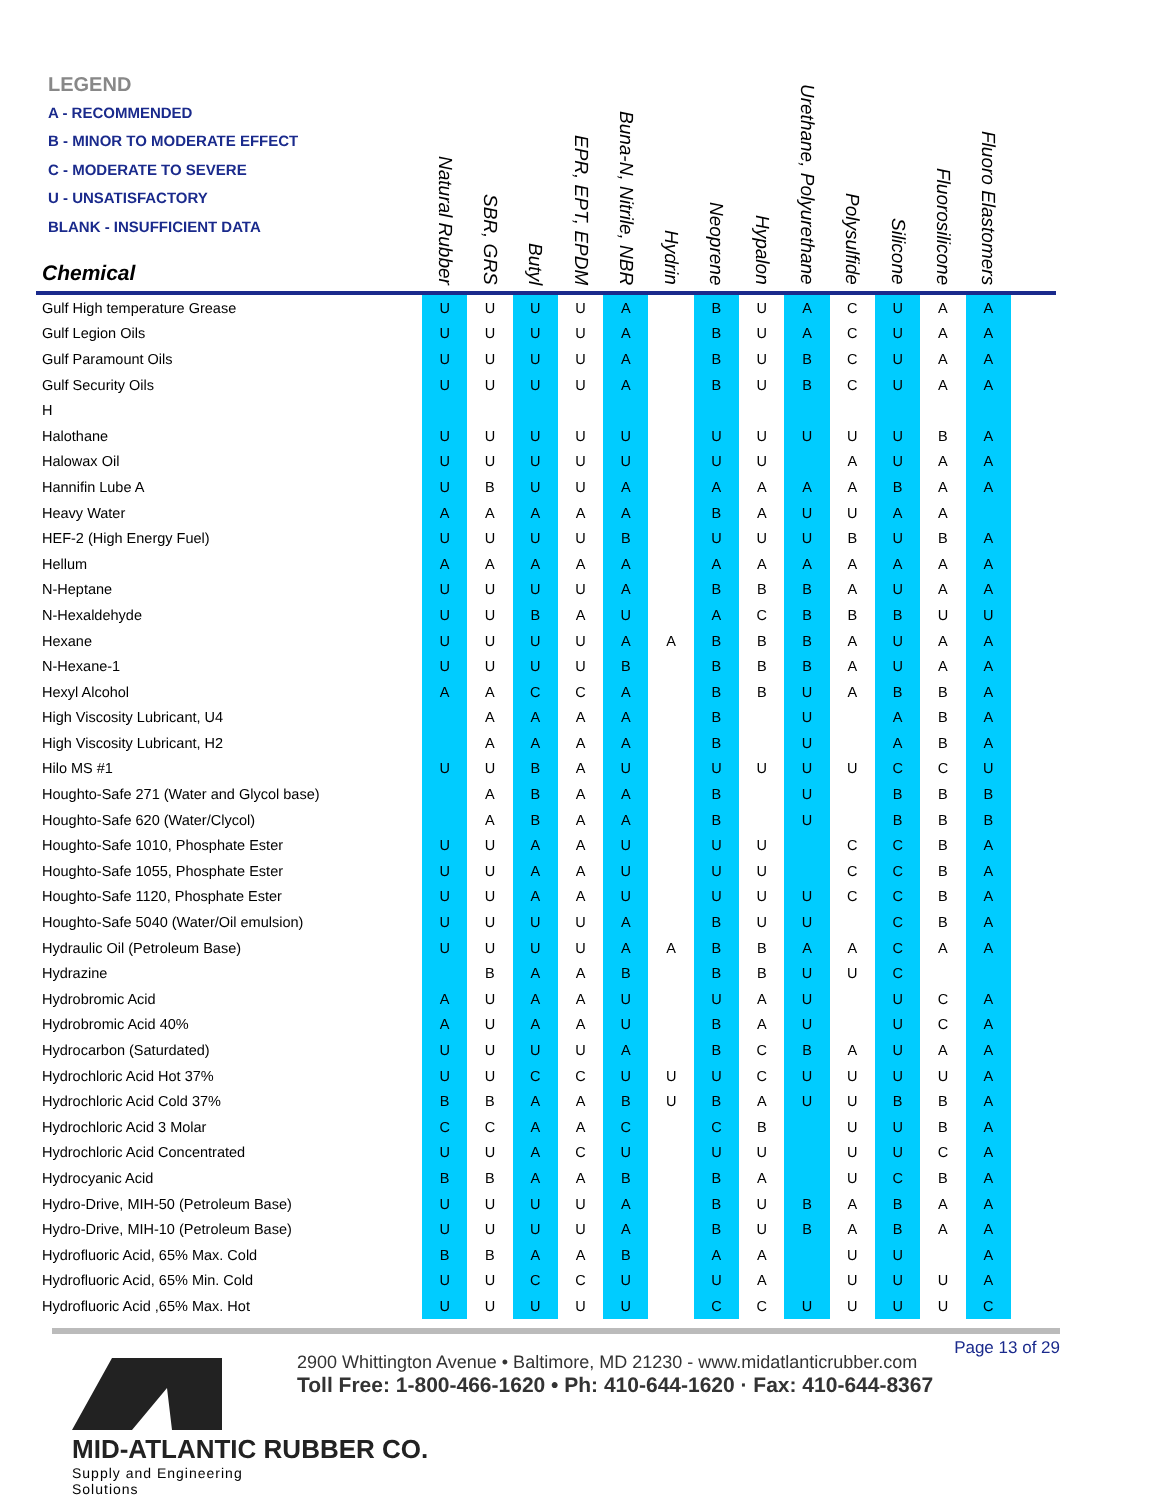LEGEND
A - RECOMMENDED
B - MINOR TO MODERATE EFFECT
C - MODERATE TO SEVERE
U - UNSATISFACTORY
BLANK - INSUFFICIENT DATA
| Chemical | Natural Rubber | SBR, GRS | Butyl | EPR, EPT, EPDM | Buna-N, Nitrile, NBR | Hydrin | Neoprene | Hypalon | Urethane, Polyurethane | Polysulfide | Silicone | Fluorosilicone | Fluoro Elastomers | |
| --- | --- | --- | --- | --- | --- | --- | --- | --- | --- | --- | --- | --- | --- | --- |
| Gulf High temperature Grease | U | U | U | U | A | | B | U | A | C | U | A | A | |
| Gulf Legion Oils | U | U | U | U | A | | B | U | A | C | U | A | A | |
| Gulf Paramount Oils | U | U | U | U | A | | B | U | B | C | U | A | A | |
| Gulf Security Oils | U | U | U | U | A | | B | U | B | C | U | A | A | |
| H | | | | | | | | | | | | | | |
| Halothane | U | U | U | U | U | | U | U | U | U | U | B | A | |
| Halowax Oil | U | U | U | U | U | | U | U | | A | U | A | A | |
| Hannifin Lube A | U | B | U | U | A | | A | A | A | A | B | A | A | |
| Heavy Water | A | A | A | A | A | | B | A | U | U | A | A | | |
| HEF-2 (High Energy Fuel) | U | U | U | U | B | | U | U | U | B | U | B | A | |
| Hellum | A | A | A | A | A | | A | A | A | A | A | A | A | |
| N-Heptane | U | U | U | U | A | | B | B | B | A | U | A | A | |
| N-Hexaldehyde | U | U | B | A | U | | A | C | B | B | B | U | U | |
| Hexane | U | U | U | U | A | A | B | B | B | A | U | A | A | |
| N-Hexane-1 | U | U | U | U | B | | B | B | B | A | U | A | A | |
| Hexyl Alcohol | A | A | C | C | A | | B | B | U | A | B | B | A | |
| High Viscosity Lubricant, U4 | | A | A | A | A | | B | | U | | A | B | A | |
| High Viscosity Lubricant, H2 | | A | A | A | A | | B | | U | | A | B | A | |
| Hilo MS #1 | U | U | B | A | U | | U | U | U | U | C | C | U | |
| Houghto-Safe 271 (Water and Glycol base) | | A | B | A | A | | B | | U | | B | B | B | |
| Houghto-Safe 620 (Water/Clycol) | | A | B | A | A | | B | | U | | B | B | B | |
| Houghto-Safe 1010, Phosphate Ester | U | U | A | A | U | | U | U | | C | C | B | A | |
| Houghto-Safe 1055, Phosphate Ester | U | U | A | A | U | | U | U | | C | C | B | A | |
| Houghto-Safe 1120, Phosphate Ester | U | U | A | A | U | | U | U | U | C | C | B | A | |
| Houghto-Safe 5040 (Water/Oil emulsion) | U | U | U | U | A | | B | U | U | | C | B | A | |
| Hydraulic Oil (Petroleum Base) | U | U | U | U | A | A | B | B | A | A | C | A | A | |
| Hydrazine | | B | A | A | B | | B | B | U | U | C | | | |
| Hydrobromic Acid | A | U | A | A | U | | U | A | U | | U | C | A | |
| Hydrobromic Acid 40% | A | U | A | A | U | | B | A | U | | U | C | A | |
| Hydrocarbon (Saturdated) | U | U | U | U | A | | B | C | B | A | U | A | A | |
| Hydrochloric Acid Hot 37% | U | U | C | C | U | U | U | C | U | U | U | U | A | |
| Hydrochloric Acid Cold 37% | B | B | A | A | B | U | B | A | U | U | B | B | A | |
| Hydrochloric Acid 3 Molar | C | C | A | A | C | | C | B | | U | U | B | A | |
| Hydrochloric Acid Concentrated | U | U | A | C | U | | U | U | | U | U | C | A | |
| Hydrocyanic Acid | B | B | A | A | B | | B | A | | U | C | B | A | |
| Hydro-Drive, MIH-50 (Petroleum Base) | U | U | U | U | A | | B | U | B | A | B | A | A | |
| Hydro-Drive, MIH-10 (Petroleum Base) | U | U | U | U | A | | B | U | B | A | B | A | A | |
| Hydrofluoric Acid, 65% Max. Cold | B | B | A | A | B | | A | A | | U | U | | A | |
| Hydrofluoric Acid, 65% Min. Cold | U | U | C | C | U | | U | A | | U | U | U | A | |
| Hydrofluoric Acid ,65% Max. Hot | U | U | U | U | U | | C | C | U | U | U | U | C | |
Page 13 of 29
MID-ATLANTIC RUBBER CO.
Supply and Engineering Solutions
2900 Whittington Avenue • Baltimore, MD 21230 - www.midatlanticrubber.com
Toll Free: 1-800-466-1620 • Ph: 410-644-1620 · Fax: 410-644-8367